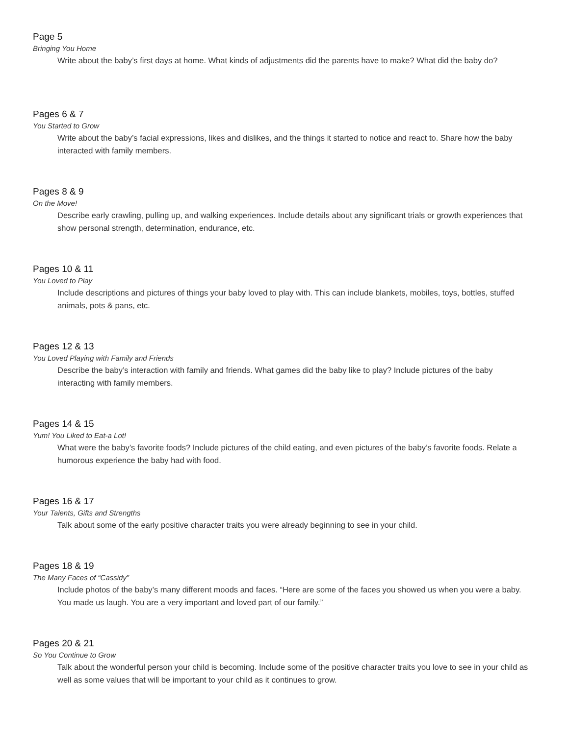Page 5
Bringing You Home
Write about the baby’s first days at home. What kinds of adjustments did the parents have to make? What did the baby do?
Pages 6 & 7
You Started to Grow
Write about the baby’s facial expressions, likes and dislikes, and the things it started to notice and react to. Share how the baby interacted with family members.
Pages 8 & 9
On the Move!
Describe early crawling, pulling up, and walking experiences. Include details about any significant trials or growth experiences that show personal strength, determination, endurance, etc.
Pages 10 & 11
You Loved to Play
Include descriptions and pictures of things your baby loved to play with. This can include blankets, mobiles, toys, bottles, stuffed animals, pots & pans, etc.
Pages 12 & 13
You Loved Playing with Family and Friends
Describe the baby’s interaction with family and friends. What games did the baby like to play? Include pictures of the baby interacting with family members.
Pages 14 & 15
Yum! You Liked to Eat-a Lot!
What were the baby’s favorite foods? Include pictures of the child eating, and even pictures of the baby’s favorite foods. Relate a humorous experience the baby had with food.
Pages 16 & 17
Your Talents, Gifts and Strengths
Talk about some of the early positive character traits you were already beginning to see in your child.
Pages 18 & 19
The Many Faces of “Cassidy”
Include photos of the baby’s many different moods and faces. “Here are some of the faces you showed us when you were a baby. You made us laugh. You are a very important and loved part of our family.”
Pages 20 & 21
So You Continue to Grow
Talk about the wonderful person your child is becoming. Include some of the positive character traits you love to see in your child as well as some values that will be important to your child as it continues to grow.